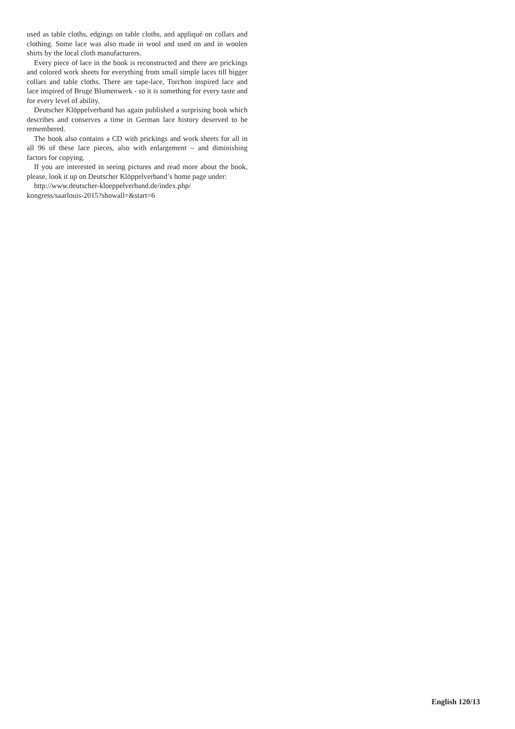used as table cloths, edgings on table cloths, and appliqué on collars and clothing. Some lace was also made in wool and used on and in woolen shirts by the local cloth manufacturers.
Every piece of lace in the book is reconstructed and there are prickings and colored work sheets for everything from small simple laces till bigger collars and table cloths. There are tape-lace, Torchon inspired lace and lace inspired of Bruge Blumenwerk - so it is something for every taste and for every level of ability.
Deutscher Klöppelverband has again published a surprising book which describes and conserves a time in German lace history deserved to be remembered.
The book also contains a CD with prickings and work sheets for all in all 96 of these lace pieces, also with enlargement – and diminishing factors for copying.
If you are interested in seeing pictures and read more about the book, please, look it up on Deutscher Klöppelverband’s home page under:
http://www.deutscher-kloeppelverband.de/index.php/
kongress/saarlouis-2015?showall=&start=6
English 120/13